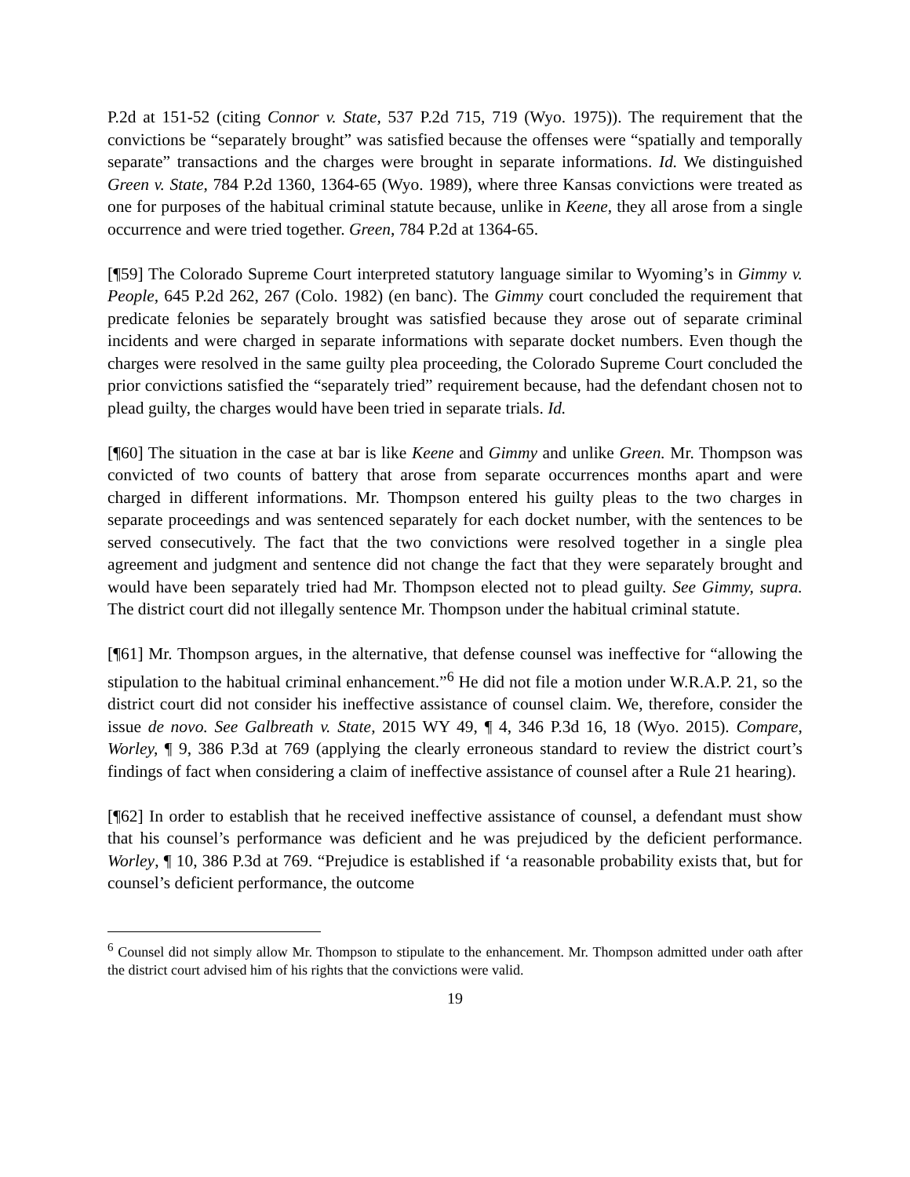P.2d at 151-52 (citing Connor v. State, 537 P.2d 715, 719 (Wyo. 1975)). The requirement that the convictions be “separately brought” was satisfied because the offenses were “spatially and temporally separate” transactions and the charges were brought in separate informations. Id. We distinguished Green v. State, 784 P.2d 1360, 1364-65 (Wyo. 1989), where three Kansas convictions were treated as one for purposes of the habitual criminal statute because, unlike in Keene, they all arose from a single occurrence and were tried together. Green, 784 P.2d at 1364-65.
[¶59] The Colorado Supreme Court interpreted statutory language similar to Wyoming’s in Gimmy v. People, 645 P.2d 262, 267 (Colo. 1982) (en banc). The Gimmy court concluded the requirement that predicate felonies be separately brought was satisfied because they arose out of separate criminal incidents and were charged in separate informations with separate docket numbers. Even though the charges were resolved in the same guilty plea proceeding, the Colorado Supreme Court concluded the prior convictions satisfied the “separately tried” requirement because, had the defendant chosen not to plead guilty, the charges would have been tried in separate trials. Id.
[¶60] The situation in the case at bar is like Keene and Gimmy and unlike Green. Mr. Thompson was convicted of two counts of battery that arose from separate occurrences months apart and were charged in different informations. Mr. Thompson entered his guilty pleas to the two charges in separate proceedings and was sentenced separately for each docket number, with the sentences to be served consecutively. The fact that the two convictions were resolved together in a single plea agreement and judgment and sentence did not change the fact that they were separately brought and would have been separately tried had Mr. Thompson elected not to plead guilty. See Gimmy, supra. The district court did not illegally sentence Mr. Thompson under the habitual criminal statute.
[¶61] Mr. Thompson argues, in the alternative, that defense counsel was ineffective for “allowing the stipulation to the habitual criminal enhancement.”<sup>6</sup> He did not file a motion under W.R.A.P. 21, so the district court did not consider his ineffective assistance of counsel claim. We, therefore, consider the issue de novo. See Galbreath v. State, 2015 WY 49, ¶ 4, 346 P.3d 16, 18 (Wyo. 2015). Compare, Worley, ¶ 9, 386 P.3d at 769 (applying the clearly erroneous standard to review the district court’s findings of fact when considering a claim of ineffective assistance of counsel after a Rule 21 hearing).
[¶62] In order to establish that he received ineffective assistance of counsel, a defendant must show that his counsel’s performance was deficient and he was prejudiced by the deficient performance. Worley, ¶ 10, 386 P.3d at 769. “Prejudice is established if ‘a reasonable probability exists that, but for counsel’s deficient performance, the outcome
<sup>6</sup> Counsel did not simply allow Mr. Thompson to stipulate to the enhancement. Mr. Thompson admitted under oath after the district court advised him of his rights that the convictions were valid.
19